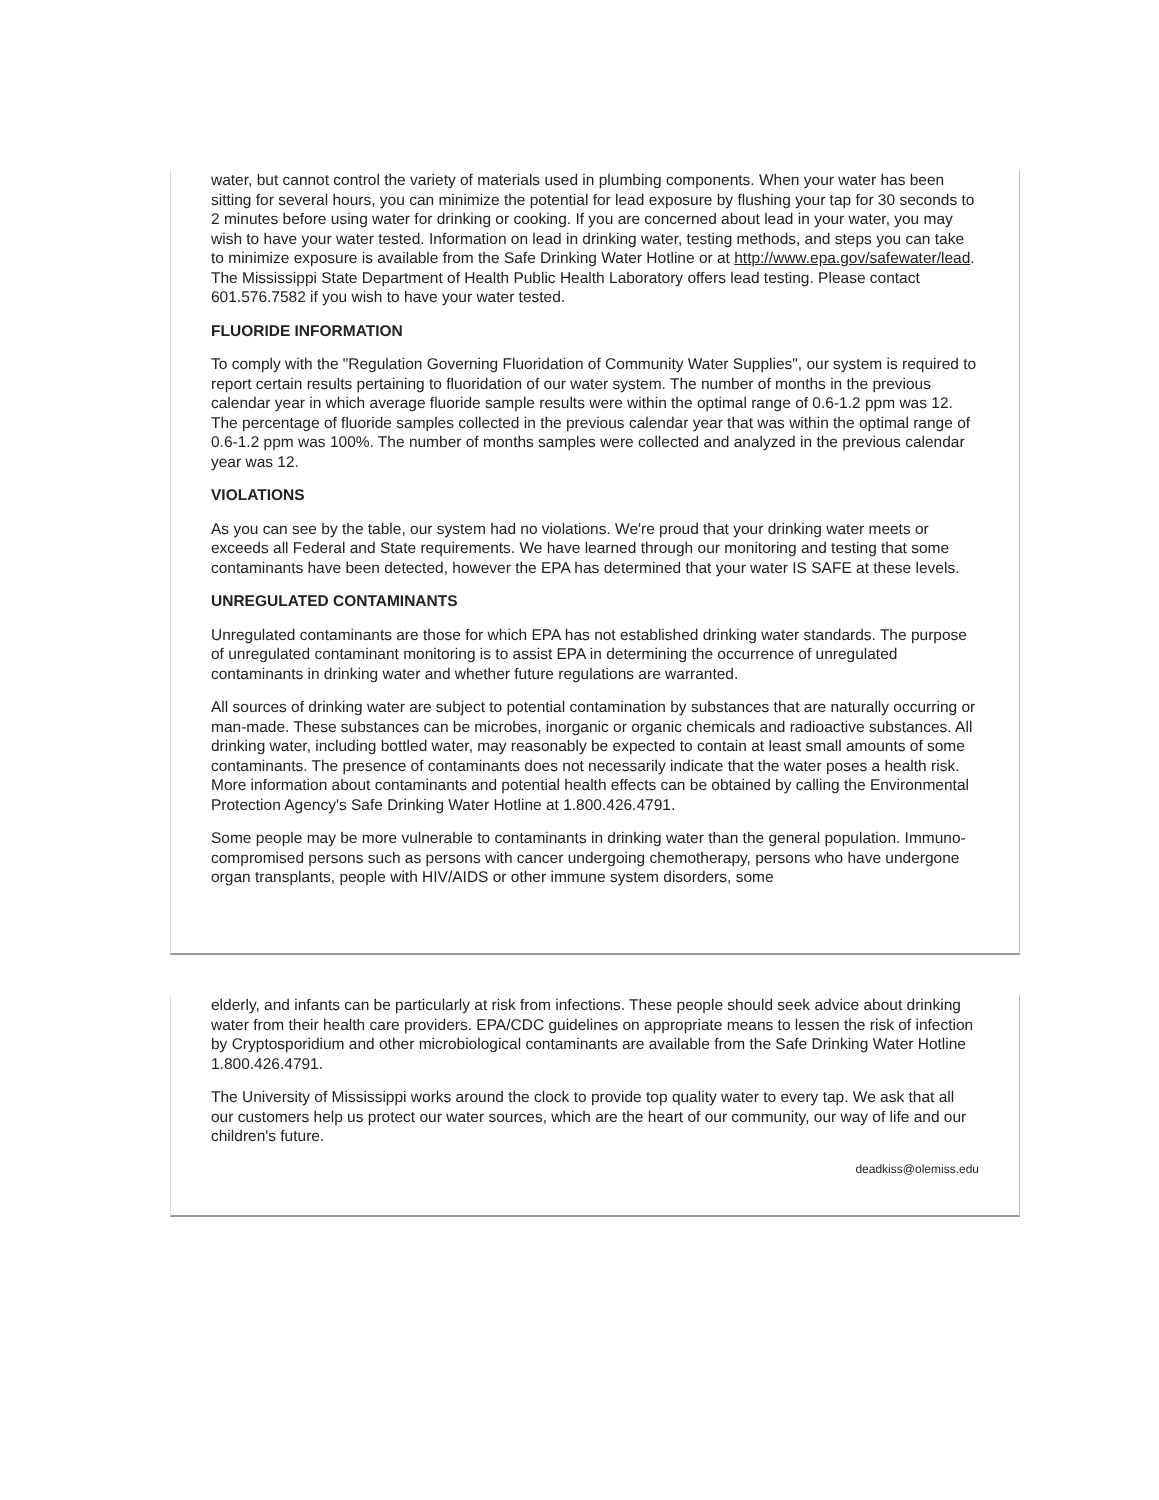water, but cannot control the variety of materials used in plumbing components. When your water has been sitting for several hours, you can minimize the potential for lead exposure by flushing your tap for 30 seconds to 2 minutes before using water for drinking or cooking. If you are concerned about lead in your water, you may wish to have your water tested. Information on lead in drinking water, testing methods, and steps you can take to minimize exposure is available from the Safe Drinking Water Hotline or at http://www.epa.gov/safewater/lead. The Mississippi State Department of Health Public Health Laboratory offers lead testing. Please contact 601.576.7582 if you wish to have your water tested.
FLUORIDE INFORMATION
To comply with the "Regulation Governing Fluoridation of Community Water Supplies", our system is required to report certain results pertaining to fluoridation of our water system. The number of months in the previous calendar year in which average fluoride sample results were within the optimal range of 0.6-1.2 ppm was 12. The percentage of fluoride samples collected in the previous calendar year that was within the optimal range of 0.6-1.2 ppm was 100%. The number of months samples were collected and analyzed in the previous calendar year was 12.
VIOLATIONS
As you can see by the table, our system had no violations. We're proud that your drinking water meets or exceeds all Federal and State requirements. We have learned through our monitoring and testing that some contaminants have been detected, however the EPA has determined that your water IS SAFE at these levels.
UNREGULATED CONTAMINANTS
Unregulated contaminants are those for which EPA has not established drinking water standards. The purpose of unregulated contaminant monitoring is to assist EPA in determining the occurrence of unregulated contaminants in drinking water and whether future regulations are warranted.
All sources of drinking water are subject to potential contamination by substances that are naturally occurring or man-made. These substances can be microbes, inorganic or organic chemicals and radioactive substances. All drinking water, including bottled water, may reasonably be expected to contain at least small amounts of some contaminants. The presence of contaminants does not necessarily indicate that the water poses a health risk. More information about contaminants and potential health effects can be obtained by calling the Environmental Protection Agency's Safe Drinking Water Hotline at 1.800.426.4791.
Some people may be more vulnerable to contaminants in drinking water than the general population. Immuno-compromised persons such as persons with cancer undergoing chemotherapy, persons who have undergone organ transplants, people with HIV/AIDS or other immune system disorders, some
elderly, and infants can be particularly at risk from infections. These people should seek advice about drinking water from their health care providers. EPA/CDC guidelines on appropriate means to lessen the risk of infection by Cryptosporidium and other microbiological contaminants are available from the Safe Drinking Water Hotline 1.800.426.4791.
The University of Mississippi works around the clock to provide top quality water to every tap. We ask that all our customers help us protect our water sources, which are the heart of our community, our way of life and our children's future.
deadkiss@olemiss.edu